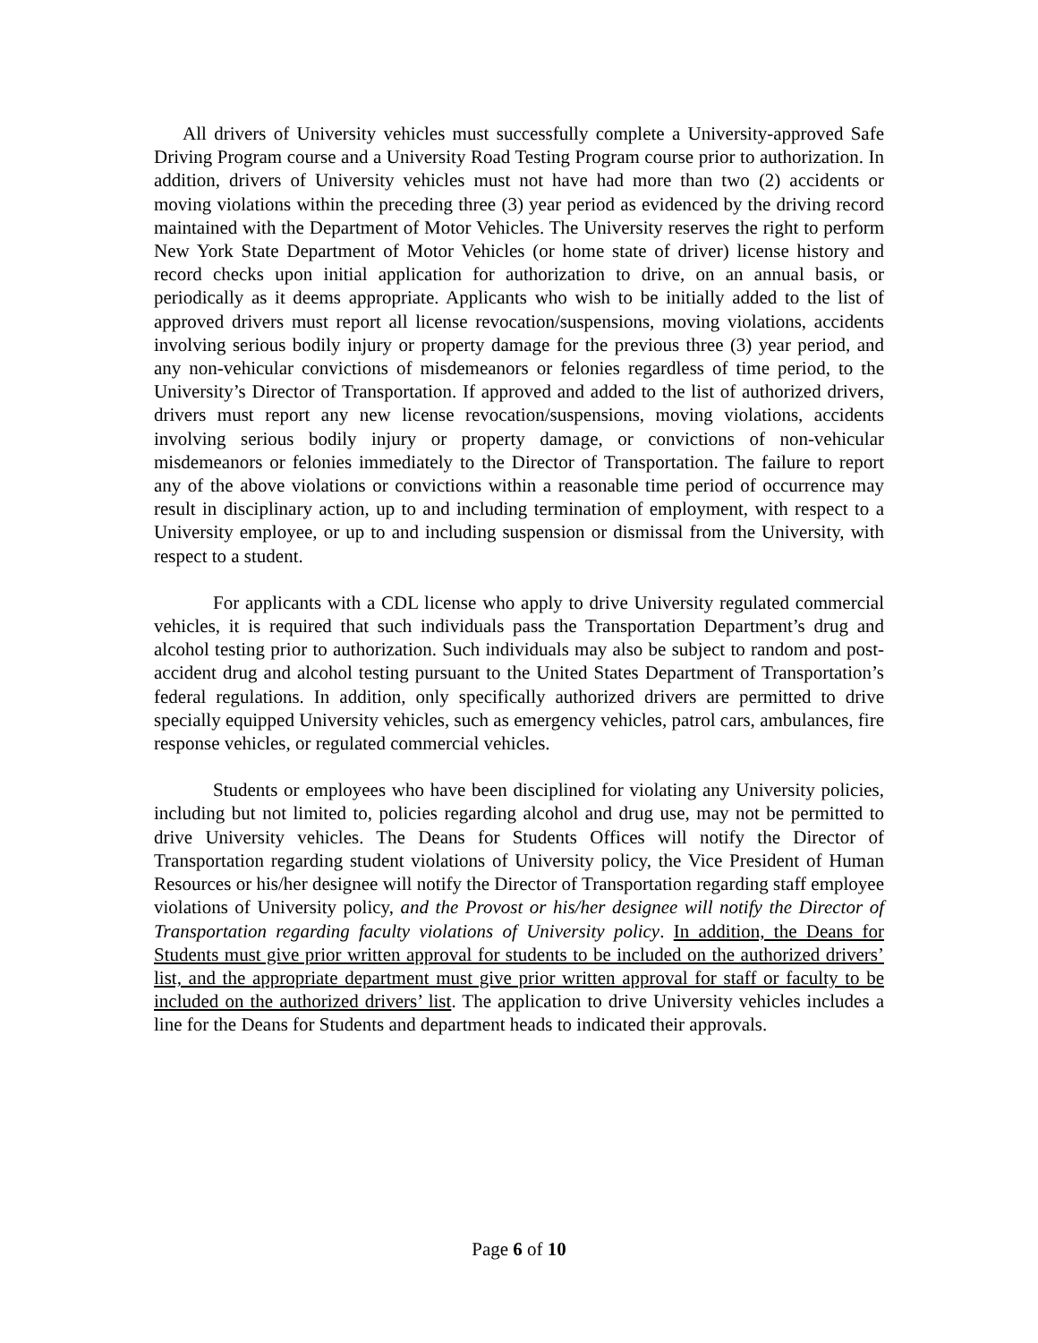All drivers of University vehicles must successfully complete a University-approved Safe Driving Program course and a University Road Testing Program course prior to authorization. In addition, drivers of University vehicles must not have had more than two (2) accidents or moving violations within the preceding three (3) year period as evidenced by the driving record maintained with the Department of Motor Vehicles. The University reserves the right to perform New York State Department of Motor Vehicles (or home state of driver) license history and record checks upon initial application for authorization to drive, on an annual basis, or periodically as it deems appropriate. Applicants who wish to be initially added to the list of approved drivers must report all license revocation/suspensions, moving violations, accidents involving serious bodily injury or property damage for the previous three (3) year period, and any non-vehicular convictions of misdemeanors or felonies regardless of time period, to the University’s Director of Transportation. If approved and added to the list of authorized drivers, drivers must report any new license revocation/suspensions, moving violations, accidents involving serious bodily injury or property damage, or convictions of non-vehicular misdemeanors or felonies immediately to the Director of Transportation. The failure to report any of the above violations or convictions within a reasonable time period of occurrence may result in disciplinary action, up to and including termination of employment, with respect to a University employee, or up to and including suspension or dismissal from the University, with respect to a student.
For applicants with a CDL license who apply to drive University regulated commercial vehicles, it is required that such individuals pass the Transportation Department’s drug and alcohol testing prior to authorization. Such individuals may also be subject to random and post-accident drug and alcohol testing pursuant to the United States Department of Transportation’s federal regulations. In addition, only specifically authorized drivers are permitted to drive specially equipped University vehicles, such as emergency vehicles, patrol cars, ambulances, fire response vehicles, or regulated commercial vehicles.
Students or employees who have been disciplined for violating any University policies, including but not limited to, policies regarding alcohol and drug use, may not be permitted to drive University vehicles. The Deans for Students Offices will notify the Director of Transportation regarding student violations of University policy, the Vice President of Human Resources or his/her designee will notify the Director of Transportation regarding staff employee violations of University policy, and the Provost or his/her designee will notify the Director of Transportation regarding faculty violations of University policy. In addition, the Deans for Students must give prior written approval for students to be included on the authorized drivers’ list, and the appropriate department must give prior written approval for staff or faculty to be included on the authorized drivers’ list. The application to drive University vehicles includes a line for the Deans for Students and department heads to indicated their approvals.
Page 6 of 10